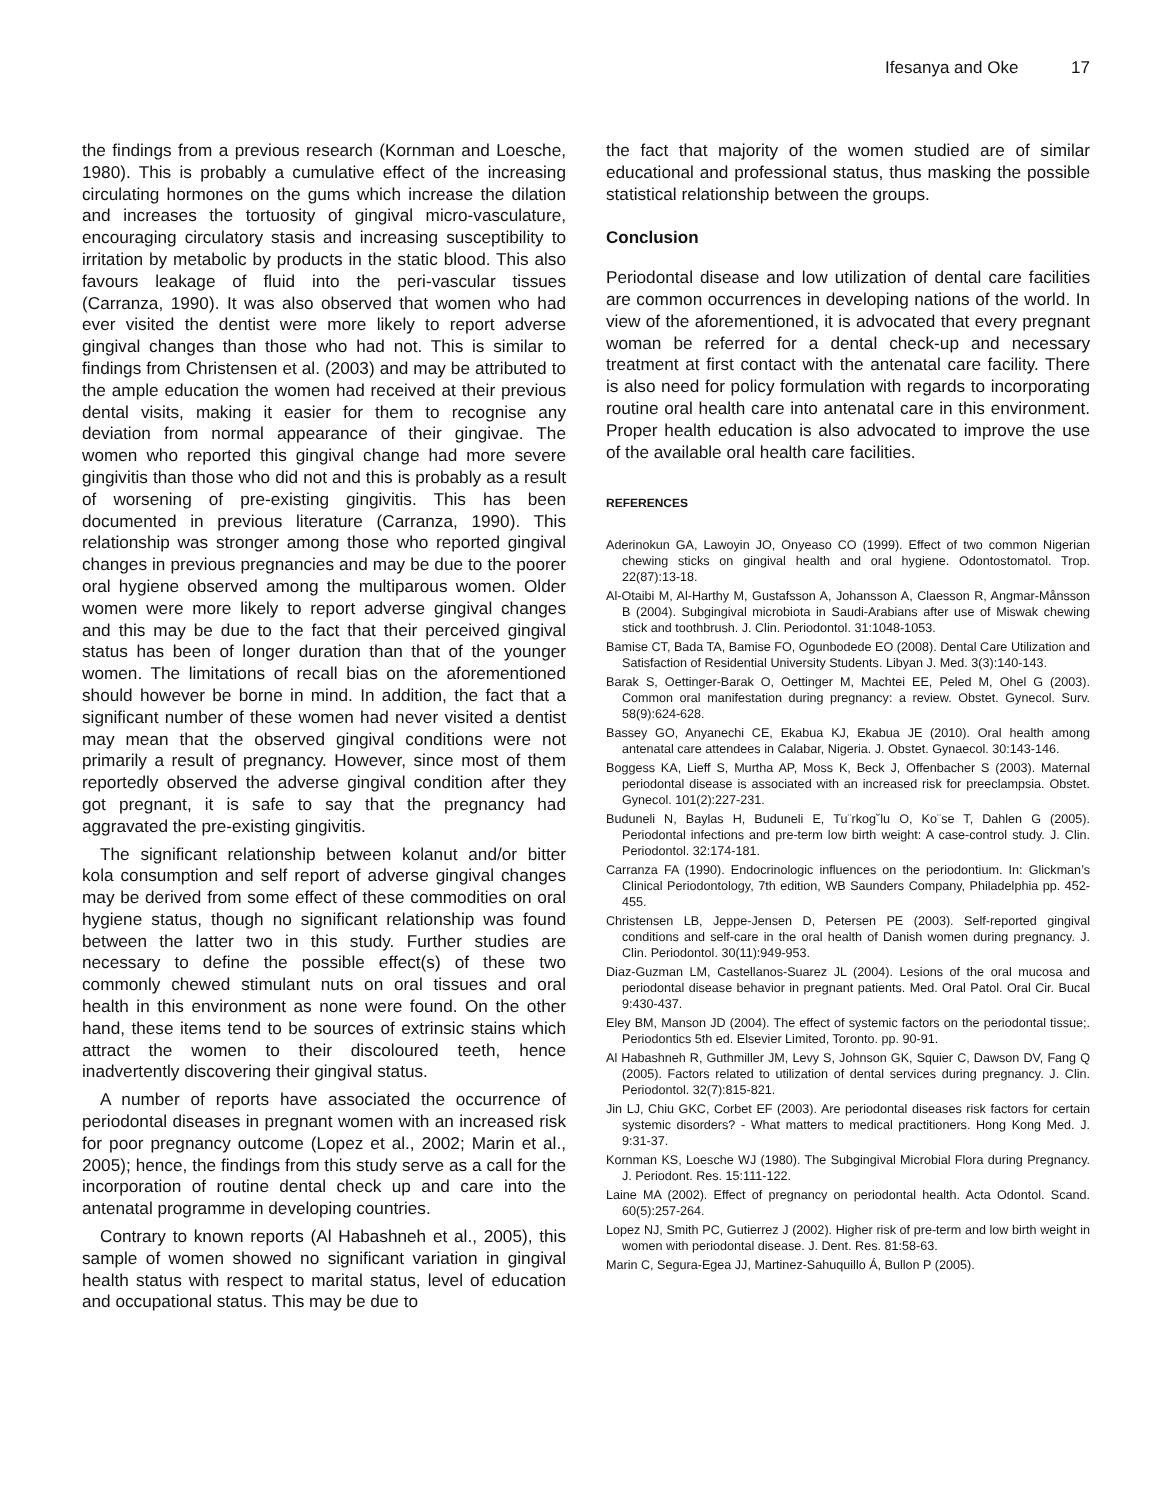Ifesanya and Oke 17
the findings from a previous research (Kornman and Loesche, 1980). This is probably a cumulative effect of the increasing circulating hormones on the gums which increase the dilation and increases the tortuosity of gingival micro-vasculature, encouraging circulatory stasis and increasing susceptibility to irritation by metabolic by products in the static blood. This also favours leakage of fluid into the peri-vascular tissues (Carranza, 1990). It was also observed that women who had ever visited the dentist were more likely to report adverse gingival changes than those who had not. This is similar to findings from Christensen et al. (2003) and may be attributed to the ample education the women had received at their previous dental visits, making it easier for them to recognise any deviation from normal appearance of their gingivae. The women who reported this gingival change had more severe gingivitis than those who did not and this is probably as a result of worsening of pre-existing gingivitis. This has been documented in previous literature (Carranza, 1990). This relationship was stronger among those who reported gingival changes in previous pregnancies and may be due to the poorer oral hygiene observed among the multiparous women. Older women were more likely to report adverse gingival changes and this may be due to the fact that their perceived gingival status has been of longer duration than that of the younger women. The limitations of recall bias on the aforementioned should however be borne in mind. In addition, the fact that a significant number of these women had never visited a dentist may mean that the observed gingival conditions were not primarily a result of pregnancy. However, since most of them reportedly observed the adverse gingival condition after they got pregnant, it is safe to say that the pregnancy had aggravated the pre-existing gingivitis.
The significant relationship between kolanut and/or bitter kola consumption and self report of adverse gingival changes may be derived from some effect of these commodities on oral hygiene status, though no significant relationship was found between the latter two in this study. Further studies are necessary to define the possible effect(s) of these two commonly chewed stimulant nuts on oral tissues and oral health in this environment as none were found. On the other hand, these items tend to be sources of extrinsic stains which attract the women to their discoloured teeth, hence inadvertently discovering their gingival status.
A number of reports have associated the occurrence of periodontal diseases in pregnant women with an increased risk for poor pregnancy outcome (Lopez et al., 2002; Marin et al., 2005); hence, the findings from this study serve as a call for the incorporation of routine dental check up and care into the antenatal programme in developing countries.
Contrary to known reports (Al Habashneh et al., 2005), this sample of women showed no significant variation in gingival health status with respect to marital status, level of education and occupational status. This may be due to
the fact that majority of the women studied are of similar educational and professional status, thus masking the possible statistical relationship between the groups.
Conclusion
Periodontal disease and low utilization of dental care facilities are common occurrences in developing nations of the world. In view of the aforementioned, it is advocated that every pregnant woman be referred for a dental check-up and necessary treatment at first contact with the antenatal care facility. There is also need for policy formulation with regards to incorporating routine oral health care into antenatal care in this environment. Proper health education is also advocated to improve the use of the available oral health care facilities.
REFERENCES
Aderinokun GA, Lawoyin JO, Onyeaso CO (1999). Effect of two common Nigerian chewing sticks on gingival health and oral hygiene. Odontostomatol. Trop. 22(87):13-18.
Al-Otaibi M, Al-Harthy M, Gustafsson A, Johansson A, Claesson R, Angmar-Månsson B (2004). Subgingival microbiota in Saudi-Arabians after use of Miswak chewing stick and toothbrush. J. Clin. Periodontol. 31:1048-1053.
Bamise CT, Bada TA, Bamise FO, Ogunbodede EO (2008). Dental Care Utilization and Satisfaction of Residential University Students. Libyan J. Med. 3(3):140-143.
Barak S, Oettinger-Barak O, Oettinger M, Machtei EE, Peled M, Ohel G (2003). Common oral manifestation during pregnancy: a review. Obstet. Gynecol. Surv. 58(9):624-628.
Bassey GO, Anyanechi CE, Ekabua KJ, Ekabua JE (2010). Oral health among antenatal care attendees in Calabar, Nigeria. J. Obstet. Gynaecol. 30:143-146.
Boggess KA, Lieff S, Murtha AP, Moss K, Beck J, Offenbacher S (2003). Maternal periodontal disease is associated with an increased risk for preeclampsia. Obstet. Gynecol. 101(2):227-231.
Buduneli N, Baylas H, Buduneli E, Tu¨rkog˘lu O, Ko¨se T, Dahlen G (2005). Periodontal infections and pre-term low birth weight: A case-control study. J. Clin. Periodontol. 32:174-181.
Carranza FA (1990). Endocrinologic influences on the periodontium. In: Glickman’s Clinical Periodontology, 7th edition, WB Saunders Company, Philadelphia pp. 452- 455.
Christensen LB, Jeppe-Jensen D, Petersen PE (2003). Self-reported gingival conditions and self-care in the oral health of Danish women during pregnancy. J. Clin. Periodontol. 30(11):949-953.
Diaz-Guzman LM, Castellanos-Suarez JL (2004). Lesions of the oral mucosa and periodontal disease behavior in pregnant patients. Med. Oral Patol. Oral Cir. Bucal 9:430-437.
Eley BM, Manson JD (2004). The effect of systemic factors on the periodontal tissue;. Periodontics 5th ed. Elsevier Limited, Toronto. pp. 90-91.
Al Habashneh R, Guthmiller JM, Levy S, Johnson GK, Squier C, Dawson DV, Fang Q (2005). Factors related to utilization of dental services during pregnancy. J. Clin. Periodontol. 32(7):815-821.
Jin LJ, Chiu GKC, Corbet EF (2003). Are periodontal diseases risk factors for certain systemic disorders? - What matters to medical practitioners. Hong Kong Med. J. 9:31-37.
Kornman KS, Loesche WJ (1980). The Subgingival Microbial Flora during Pregnancy. J. Periodont. Res. 15:111-122.
Laine MA (2002). Effect of pregnancy on periodontal health. Acta Odontol. Scand. 60(5):257-264.
Lopez NJ, Smith PC, Gutierrez J (2002). Higher risk of pre-term and low birth weight in women with periodontal disease. J. Dent. Res. 81:58-63.
Marin C, Segura-Egea JJ, Martinez-Sahuquillo Á, Bullon P (2005).